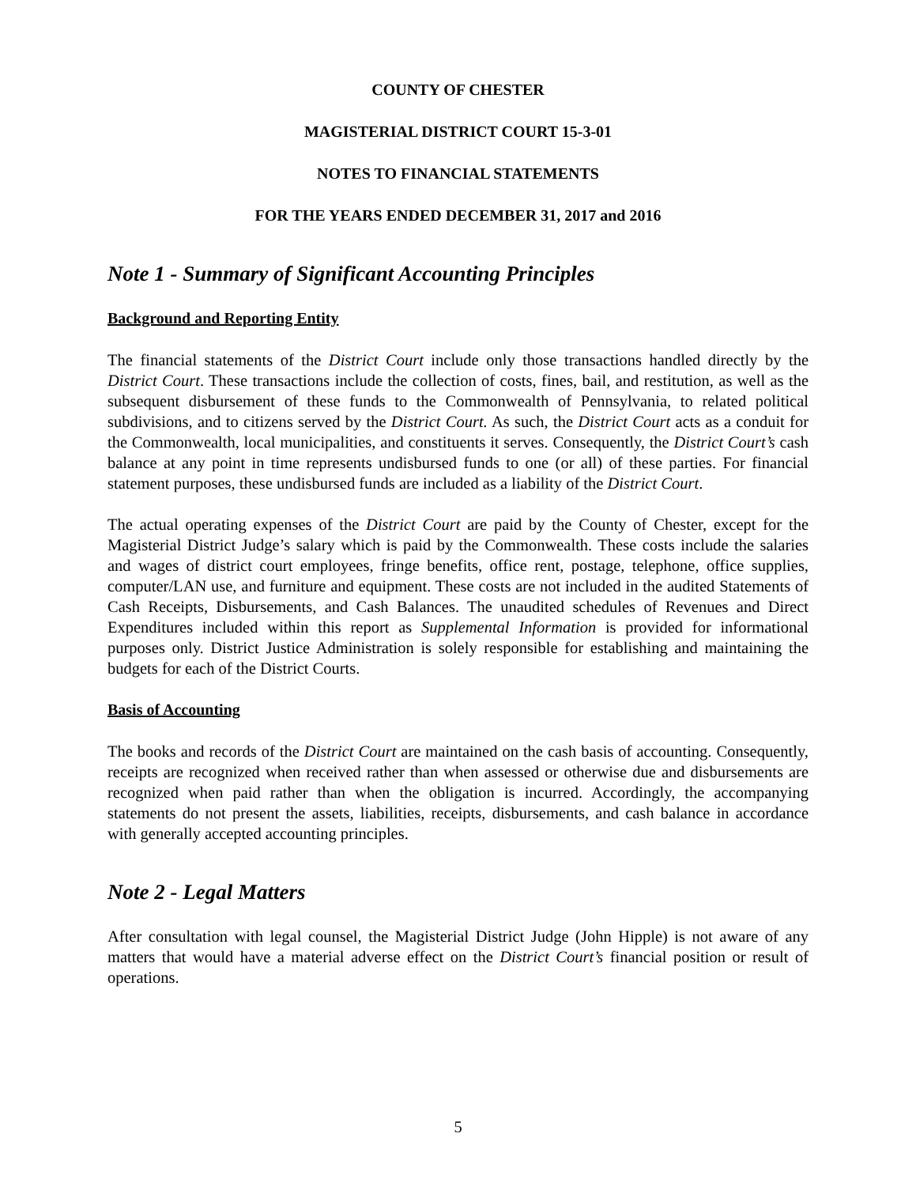COUNTY OF CHESTER
MAGISTERIAL DISTRICT COURT 15-3-01
NOTES TO FINANCIAL STATEMENTS
FOR THE YEARS ENDED DECEMBER 31, 2017 and 2016
Note 1 - Summary of Significant Accounting Principles
Background and Reporting Entity
The financial statements of the District Court include only those transactions handled directly by the District Court. These transactions include the collection of costs, fines, bail, and restitution, as well as the subsequent disbursement of these funds to the Commonwealth of Pennsylvania, to related political subdivisions, and to citizens served by the District Court. As such, the District Court acts as a conduit for the Commonwealth, local municipalities, and constituents it serves. Consequently, the District Court’s cash balance at any point in time represents undisbursed funds to one (or all) of these parties. For financial statement purposes, these undisbursed funds are included as a liability of the District Court.
The actual operating expenses of the District Court are paid by the County of Chester, except for the Magisterial District Judge’s salary which is paid by the Commonwealth. These costs include the salaries and wages of district court employees, fringe benefits, office rent, postage, telephone, office supplies, computer/LAN use, and furniture and equipment. These costs are not included in the audited Statements of Cash Receipts, Disbursements, and Cash Balances. The unaudited schedules of Revenues and Direct Expenditures included within this report as Supplemental Information is provided for informational purposes only. District Justice Administration is solely responsible for establishing and maintaining the budgets for each of the District Courts.
Basis of Accounting
The books and records of the District Court are maintained on the cash basis of accounting. Consequently, receipts are recognized when received rather than when assessed or otherwise due and disbursements are recognized when paid rather than when the obligation is incurred. Accordingly, the accompanying statements do not present the assets, liabilities, receipts, disbursements, and cash balance in accordance with generally accepted accounting principles.
Note 2 - Legal Matters
After consultation with legal counsel, the Magisterial District Judge (John Hipple) is not aware of any matters that would have a material adverse effect on the District Court’s financial position or result of operations.
5